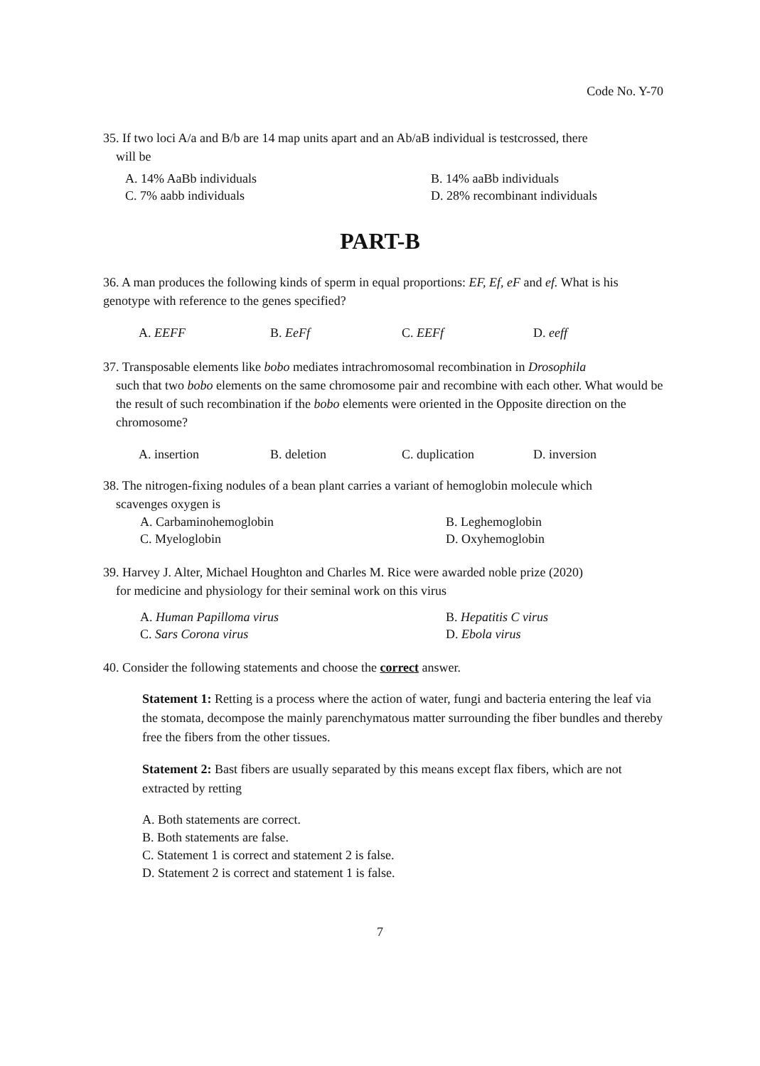Code No. Y-70
35. If two loci A/a and B/b are 14 map units apart and an Ab/aB individual is testcrossed, there
will be
A. 14% AaBb individuals
B. 14% aaBb individuals
C. 7% aabb individuals
D. 28% recombinant individuals
PART-B
36. A man produces the following kinds of sperm in equal proportions: EF, Ef, eF and ef. What is his genotype with reference to the genes specified?
A. EEFF B. EeFf C. EEFf D. eeff
37. Transposable elements like bobo mediates intrachromosomal recombination in Drosophila
such that two bobo elements on the same chromosome pair and recombine with each other. What would be the result of such recombination if the bobo elements were oriented in the Opposite direction on the chromosome?
A. insertion B. deletion C. duplication D. inversion
38. The nitrogen-fixing nodules of a bean plant carries a variant of hemoglobin molecule which
scavenges oxygen is
A. Carbaminohemoglobin
B. Leghemoglobin
C. Myeloglobin
D. Oxyhemoglobin
39. Harvey J. Alter, Michael Houghton and Charles M. Rice were awarded noble prize (2020)
for medicine and physiology for their seminal work on this virus
A. Human Papilloma virus
B. Hepatitis C virus
C. Sars Corona virus
D. Ebola virus
40. Consider the following statements and choose the correct answer.
Statement 1: Retting is a process where the action of water, fungi and bacteria entering the leaf via the stomata, decompose the mainly parenchymatous matter surrounding the fiber bundles and thereby free the fibers from the other tissues.
Statement 2: Bast fibers are usually separated by this means except flax fibers, which are not extracted by retting
A. Both statements are correct.
B. Both statements are false.
C. Statement 1 is correct and statement 2 is false.
D. Statement 2 is correct and statement 1 is false.
7